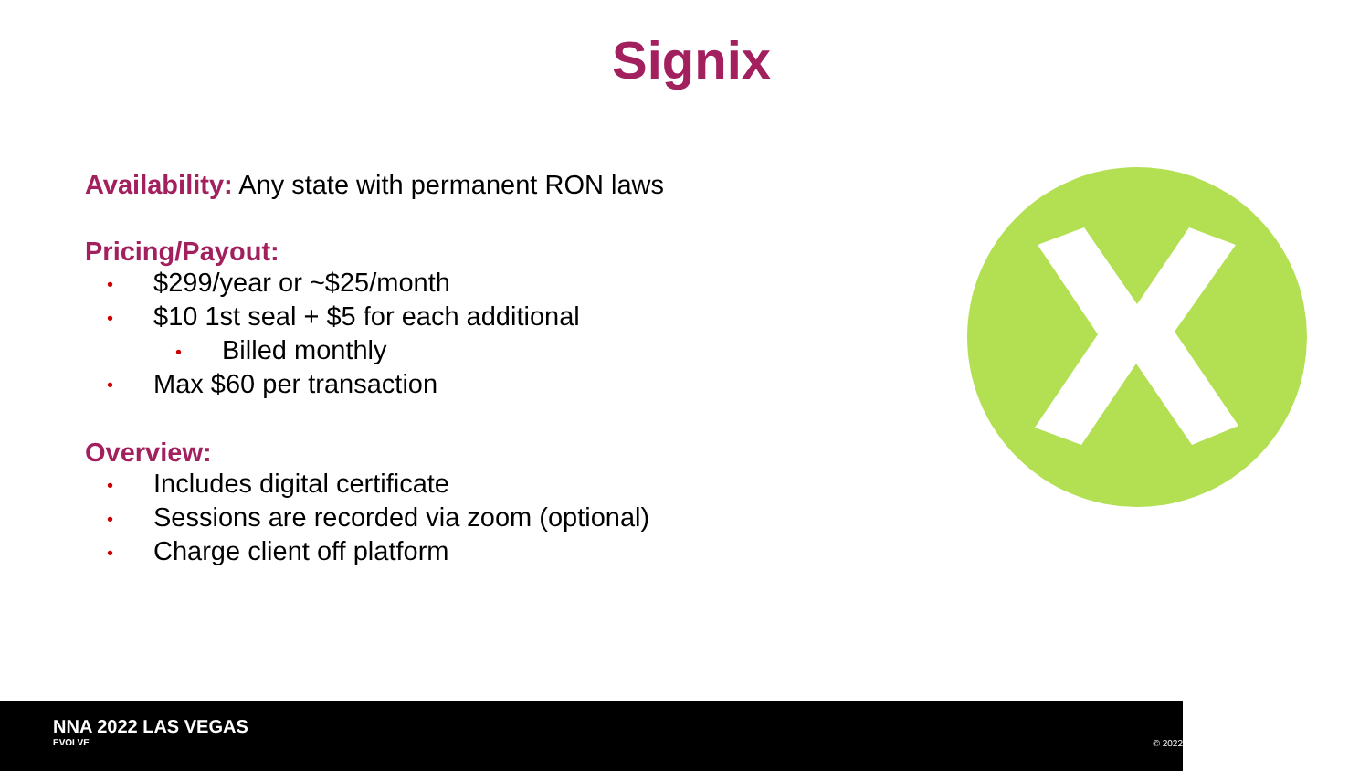Signix
Availability: Any state with permanent RON laws
Pricing/Payout:
• $299/year or ~$25/month
• $10 1st seal + $5 for each additional
• Billed monthly
• Max $60 per transaction
Overview:
• Includes digital certificate
• Sessions are recorded via zoom (optional)
• Charge client off platform
NNA 2022 LAS VEGAS
EVOLVE
© 2022